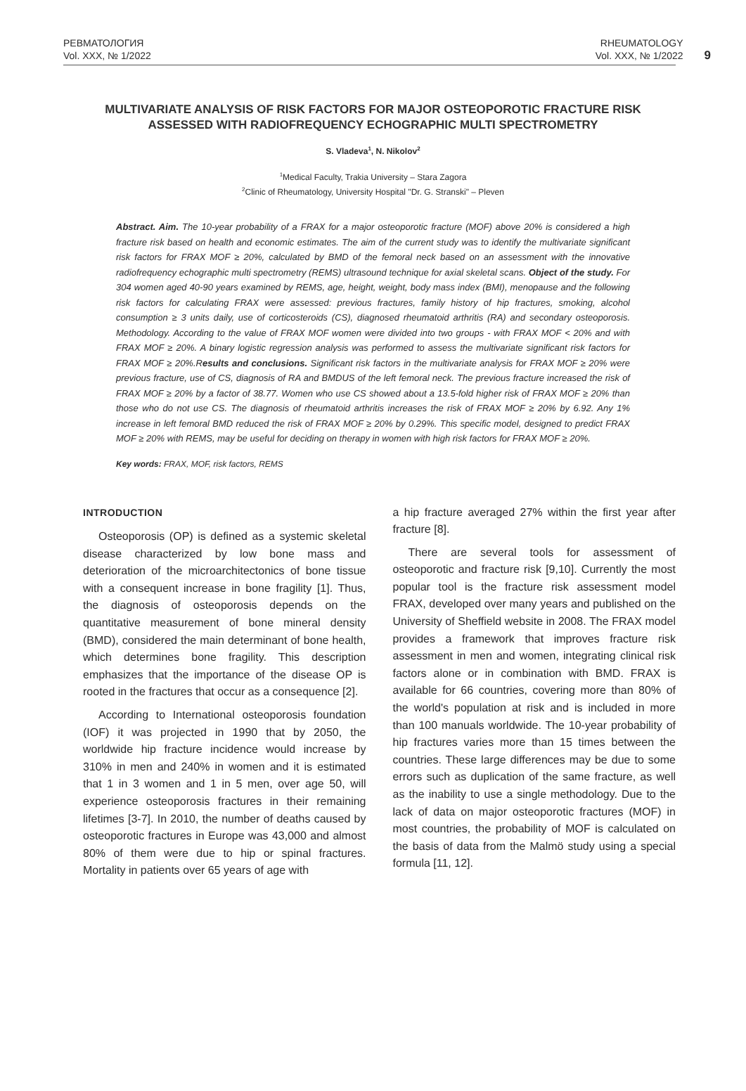РЕВМАТОЛОГИЯ
Vol. XXX, № 1/2022
RHEUMATOLOGY
Vol. XXX, № 1/2022
9
MULTIVARIATE ANALYSIS OF RISK FACTORS FOR MAJOR OSTEOPOROTIC FRACTURE RISK ASSESSED WITH RADIOFREQUENCY ECHOGRAPHIC MULTI SPECTROMETRY
S. Vladeva<sup>1</sup>, N. Nikolov<sup>2</sup>
<sup>1</sup> Medical Faculty, Trakia University – Stara Zagora
<sup>2</sup> Clinic of Rheumatology, University Hospital "Dr. G. Stranski" – Pleven
Abstract. Aim. The 10-year probability of a FRAX for a major osteoporotic fracture (MOF) above 20% is considered a high fracture risk based on health and economic estimates. The aim of the current study was to identify the multivariate significant risk factors for FRAX MOF ≥ 20%, calculated by BMD of the femoral neck based on an assessment with the innovative radiofrequency echographic multi spectrometry (REMS) ultrasound technique for axial skeletal scans. Object of the study. For 304 women aged 40-90 years examined by REMS, age, height, weight, body mass index (BMI), menopause and the following risk factors for calculating FRAX were assessed: previous fractures, family history of hip fractures, smoking, alcohol consumption ≥ 3 units daily, use of corticosteroids (CS), diagnosed rheumatoid arthritis (RA) and secondary osteoporosis. Methodology. According to the value of FRAX MOF women were divided into two groups - with FRAX MOF < 20% and with FRAX MOF ≥ 20%. A binary logistic regression analysis was performed to assess the multivariate significant risk factors for FRAX MOF ≥ 20%.Results and conclusions. Significant risk factors in the multivariate analysis for FRAX MOF ≥ 20% were previous fracture, use of CS, diagnosis of RA and BMDUS of the left femoral neck. The previous fracture increased the risk of FRAX MOF ≥ 20% by a factor of 38.77. Women who use CS showed about a 13.5-fold higher risk of FRAX MOF ≥ 20% than those who do not use CS. The diagnosis of rheumatoid arthritis increases the risk of FRAX MOF ≥ 20% by 6.92. Any 1% increase in left femoral BMD reduced the risk of FRAX MOF ≥ 20% by 0.29%. This specific model, designed to predict FRAX MOF ≥ 20% with REMS, may be useful for deciding on therapy in women with high risk factors for FRAX MOF ≥ 20%.
Key words: FRAX, MOF, risk factors, REMS
INTRODUCTION
Osteoporosis (OP) is defined as a systemic skeletal disease characterized by low bone mass and deterioration of the microarchitectonics of bone tissue with a consequent increase in bone fragility [1]. Thus, the diagnosis of osteoporosis depends on the quantitative measurement of bone mineral density (BMD), considered the main determinant of bone health, which determines bone fragility. This description emphasizes that the importance of the disease OP is rooted in the fractures that occur as a consequence [2].
According to International osteoporosis foundation (IOF) it was projected in 1990 that by 2050, the worldwide hip fracture incidence would increase by 310% in men and 240% in women and it is estimated that 1 in 3 women and 1 in 5 men, over age 50, will experience osteoporosis fractures in their remaining lifetimes [3-7]. In 2010, the number of deaths caused by osteoporotic fractures in Europe was 43,000 and almost 80% of them were due to hip or spinal fractures. Mortality in patients over 65 years of age with
a hip fracture averaged 27% within the first year after fracture [8].
There are several tools for assessment of osteoporotic and fracture risk [9,10]. Currently the most popular tool is the fracture risk assessment model FRAX, developed over many years and published on the University of Sheffield website in 2008. The FRAX model provides a framework that improves fracture risk assessment in men and women, integrating clinical risk factors alone or in combination with BMD. FRAX is available for 66 countries, covering more than 80% of the world's population at risk and is included in more than 100 manuals worldwide. The 10-year probability of hip fractures varies more than 15 times between the countries. These large differences may be due to some errors such as duplication of the same fracture, as well as the inability to use a single methodology. Due to the lack of data on major osteoporotic fractures (MOF) in most countries, the probability of MOF is calculated on the basis of data from the Malmö study using a special formula [11, 12].